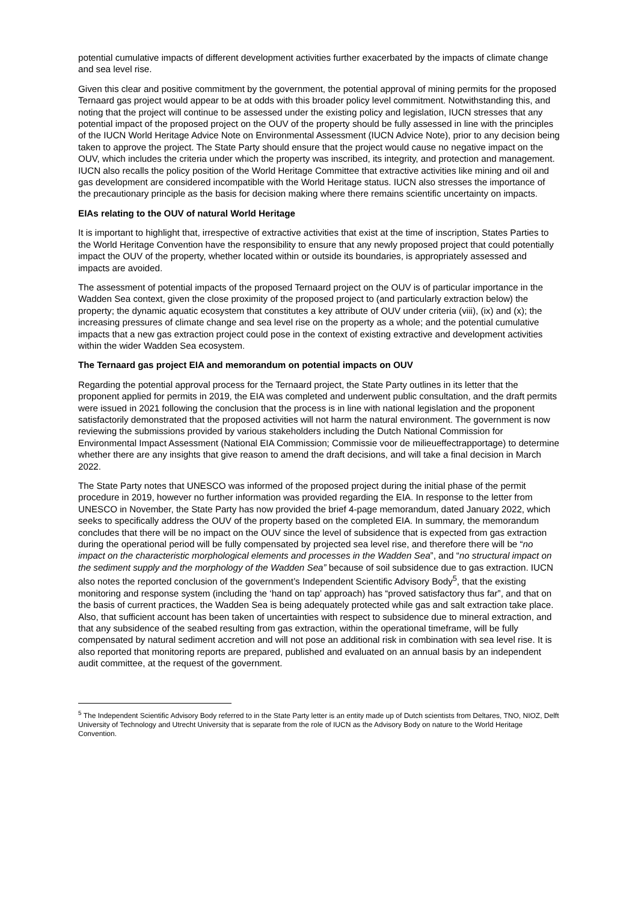potential cumulative impacts of different development activities further exacerbated by the impacts of climate change and sea level rise.
Given this clear and positive commitment by the government, the potential approval of mining permits for the proposed Ternaard gas project would appear to be at odds with this broader policy level commitment. Notwithstanding this, and noting that the project will continue to be assessed under the existing policy and legislation, IUCN stresses that any potential impact of the proposed project on the OUV of the property should be fully assessed in line with the principles of the IUCN World Heritage Advice Note on Environmental Assessment (IUCN Advice Note), prior to any decision being taken to approve the project. The State Party should ensure that the project would cause no negative impact on the OUV, which includes the criteria under which the property was inscribed, its integrity, and protection and management. IUCN also recalls the policy position of the World Heritage Committee that extractive activities like mining and oil and gas development are considered incompatible with the World Heritage status. IUCN also stresses the importance of the precautionary principle as the basis for decision making where there remains scientific uncertainty on impacts.
EIAs relating to the OUV of natural World Heritage
It is important to highlight that, irrespective of extractive activities that exist at the time of inscription, States Parties to the World Heritage Convention have the responsibility to ensure that any newly proposed project that could potentially impact the OUV of the property, whether located within or outside its boundaries, is appropriately assessed and impacts are avoided.
The assessment of potential impacts of the proposed Ternaard project on the OUV is of particular importance in the Wadden Sea context, given the close proximity of the proposed project to (and particularly extraction below) the property; the dynamic aquatic ecosystem that constitutes a key attribute of OUV under criteria (viii), (ix) and (x); the increasing pressures of climate change and sea level rise on the property as a whole; and the potential cumulative impacts that a new gas extraction project could pose in the context of existing extractive and development activities within the wider Wadden Sea ecosystem.
The Ternaard gas project EIA and memorandum on potential impacts on OUV
Regarding the potential approval process for the Ternaard project, the State Party outlines in its letter that the proponent applied for permits in 2019, the EIA was completed and underwent public consultation, and the draft permits were issued in 2021 following the conclusion that the process is in line with national legislation and the proponent satisfactorily demonstrated that the proposed activities will not harm the natural environment. The government is now reviewing the submissions provided by various stakeholders including the Dutch National Commission for Environmental Impact Assessment (National EIA Commission; Commissie voor de milieueffectrapportage) to determine whether there are any insights that give reason to amend the draft decisions, and will take a final decision in March 2022.
The State Party notes that UNESCO was informed of the proposed project during the initial phase of the permit procedure in 2019, however no further information was provided regarding the EIA. In response to the letter from UNESCO in November, the State Party has now provided the brief 4-page memorandum, dated January 2022, which seeks to specifically address the OUV of the property based on the completed EIA. In summary, the memorandum concludes that there will be no impact on the OUV since the level of subsidence that is expected from gas extraction during the operational period will be fully compensated by projected sea level rise, and therefore there will be “no impact on the characteristic morphological elements and processes in the Wadden Sea”, and “no structural impact on the sediment supply and the morphology of the Wadden Sea” because of soil subsidence due to gas extraction. IUCN also notes the reported conclusion of the government’s Independent Scientific Advisory Body<sup>5</sup>, that the existing monitoring and response system (including the ‘hand on tap’ approach) has “proved satisfactory thus far”, and that on the basis of current practices, the Wadden Sea is being adequately protected while gas and salt extraction take place. Also, that sufficient account has been taken of uncertainties with respect to subsidence due to mineral extraction, and that any subsidence of the seabed resulting from gas extraction, within the operational timeframe, will be fully compensated by natural sediment accretion and will not pose an additional risk in combination with sea level rise. It is also reported that monitoring reports are prepared, published and evaluated on an annual basis by an independent audit committee, at the request of the government.
<sup>5</sup> The Independent Scientific Advisory Body referred to in the State Party letter is an entity made up of Dutch scientists from Deltares, TNO, NIOZ, Delft University of Technology and Utrecht University that is separate from the role of IUCN as the Advisory Body on nature to the World Heritage Convention.